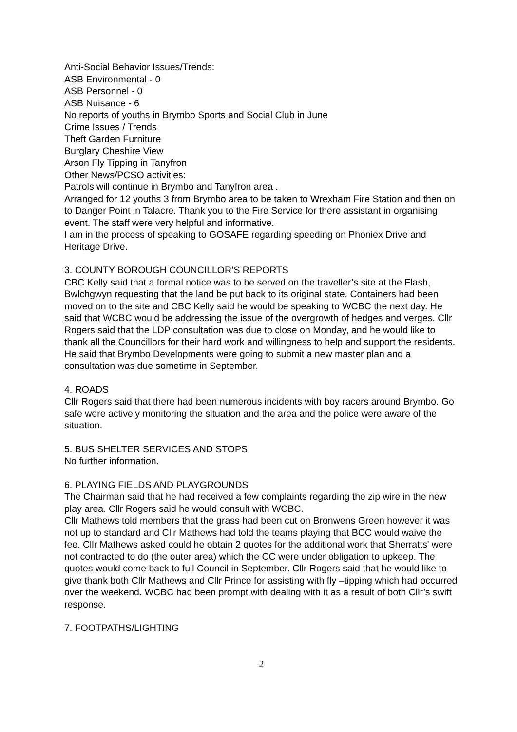Anti-Social Behavior Issues/Trends:
ASB Environmental - 0
ASB Personnel - 0
ASB Nuisance - 6
No reports of youths in Brymbo Sports and Social Club in June
Crime Issues / Trends
Theft Garden Furniture
Burglary Cheshire View
Arson Fly Tipping in Tanyfron
Other News/PCSO activities:
Patrols will continue in Brymbo and Tanyfron area .
Arranged for 12 youths 3 from Brymbo area to be taken to Wrexham Fire Station and then on to Danger Point in Talacre. Thank you to the Fire Service for there assistant in organising event. The staff were very helpful and informative.
I am in the process of speaking to GOSAFE regarding speeding on Phoniex Drive and Heritage Drive.
3. COUNTY BOROUGH COUNCILLOR’S REPORTS
CBC Kelly said that a formal notice was to be served on the traveller’s site at the Flash, Bwlchgwyn requesting that the land be put back to its original state. Containers had been moved on to the site and CBC Kelly said he would be speaking to WCBC the next day. He said that WCBC would be addressing the issue of the overgrowth of hedges and verges. Cllr Rogers said that the LDP consultation was due to close on Monday, and he would like to thank all the Councillors for their hard work and willingness to help and support the residents. He said that Brymbo Developments were going to submit a new master plan and a consultation was due sometime in September.
4. ROADS
Cllr Rogers said that there had been numerous incidents with boy racers around Brymbo. Go safe were actively monitoring the situation and the area and the police were aware of the situation.
5. BUS SHELTER SERVICES AND STOPS
No further information.
6. PLAYING FIELDS AND PLAYGROUNDS
The Chairman said that he had received a few complaints regarding the zip wire in the new play area. Cllr Rogers said he would consult with WCBC.
Cllr Mathews told members that the grass had been cut on Bronwens Green however it was not up to standard and Cllr Mathews had told the teams playing that BCC would waive the fee. Cllr Mathews asked could he obtain 2 quotes for the additional work that Sherratts' were not contracted to do (the outer area) which the CC were under obligation to upkeep. The quotes would come back to full Council in September. Cllr Rogers said that he would like to give thank both Cllr Mathews and Cllr Prince for assisting with fly –tipping which had occurred over the weekend. WCBC had been prompt with dealing with it as a result of both Cllr’s swift response.
7. FOOTPATHS/LIGHTING
2